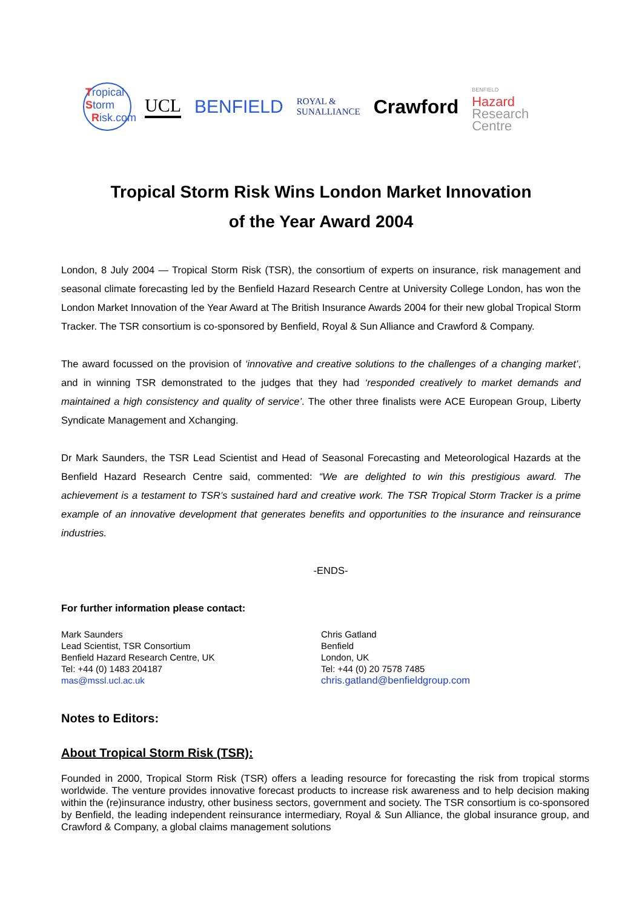Tropical
Storm
Risk.com
UCL BENFIELD
ROYAL &
SUNALLIANCE
Crawford
BENFIELD
Hazard
Research
Centre
Tropical Storm Risk Wins London Market Innovation
of the Year Award 2004
London, 8 July 2004 — Tropical Storm Risk (TSR), the consortium of experts on insurance, risk management and seasonal climate forecasting led by the Benfield Hazard Research Centre at University College London, has won the London Market Innovation of the Year Award at The British Insurance Awards 2004 for their new global Tropical Storm Tracker. The TSR consortium is co-sponsored by Benfield, Royal & Sun Alliance and Crawford & Company.
The award focussed on the provision of ‘innovative and creative solutions to the challenges of a changing market’, and in winning TSR demonstrated to the judges that they had ‘responded creatively to market demands and maintained a high consistency and quality of service’. The other three finalists were ACE European Group, Liberty Syndicate Management and Xchanging.
Dr Mark Saunders, the TSR Lead Scientist and Head of Seasonal Forecasting and Meteorological Hazards at the Benfield Hazard Research Centre said, commented: “We are delighted to win this prestigious award. The achievement is a testament to TSR’s sustained hard and creative work. The TSR Tropical Storm Tracker is a prime example of an innovative development that generates benefits and opportunities to the insurance and reinsurance industries.
-ENDS-
For further information please contact:
Mark Saunders
Lead Scientist, TSR Consortium
Benfield Hazard Research Centre, UK
Tel: +44 (0) 1483 204187
mas@mssl.ucl.ac.uk
Chris Gatland
Benfield
London, UK
Tel: +44 (0) 20 7578 7485
chris.gatland@benfieldgroup.com
Notes to Editors:
About Tropical Storm Risk (TSR):
Founded in 2000, Tropical Storm Risk (TSR) offers a leading resource for forecasting the risk from tropical storms worldwide. The venture provides innovative forecast products to increase risk awareness and to help decision making within the (re)insurance industry, other business sectors, government and society. The TSR consortium is co-sponsored by Benfield, the leading independent reinsurance intermediary, Royal & Sun Alliance, the global insurance group, and Crawford & Company, a global claims management solutions